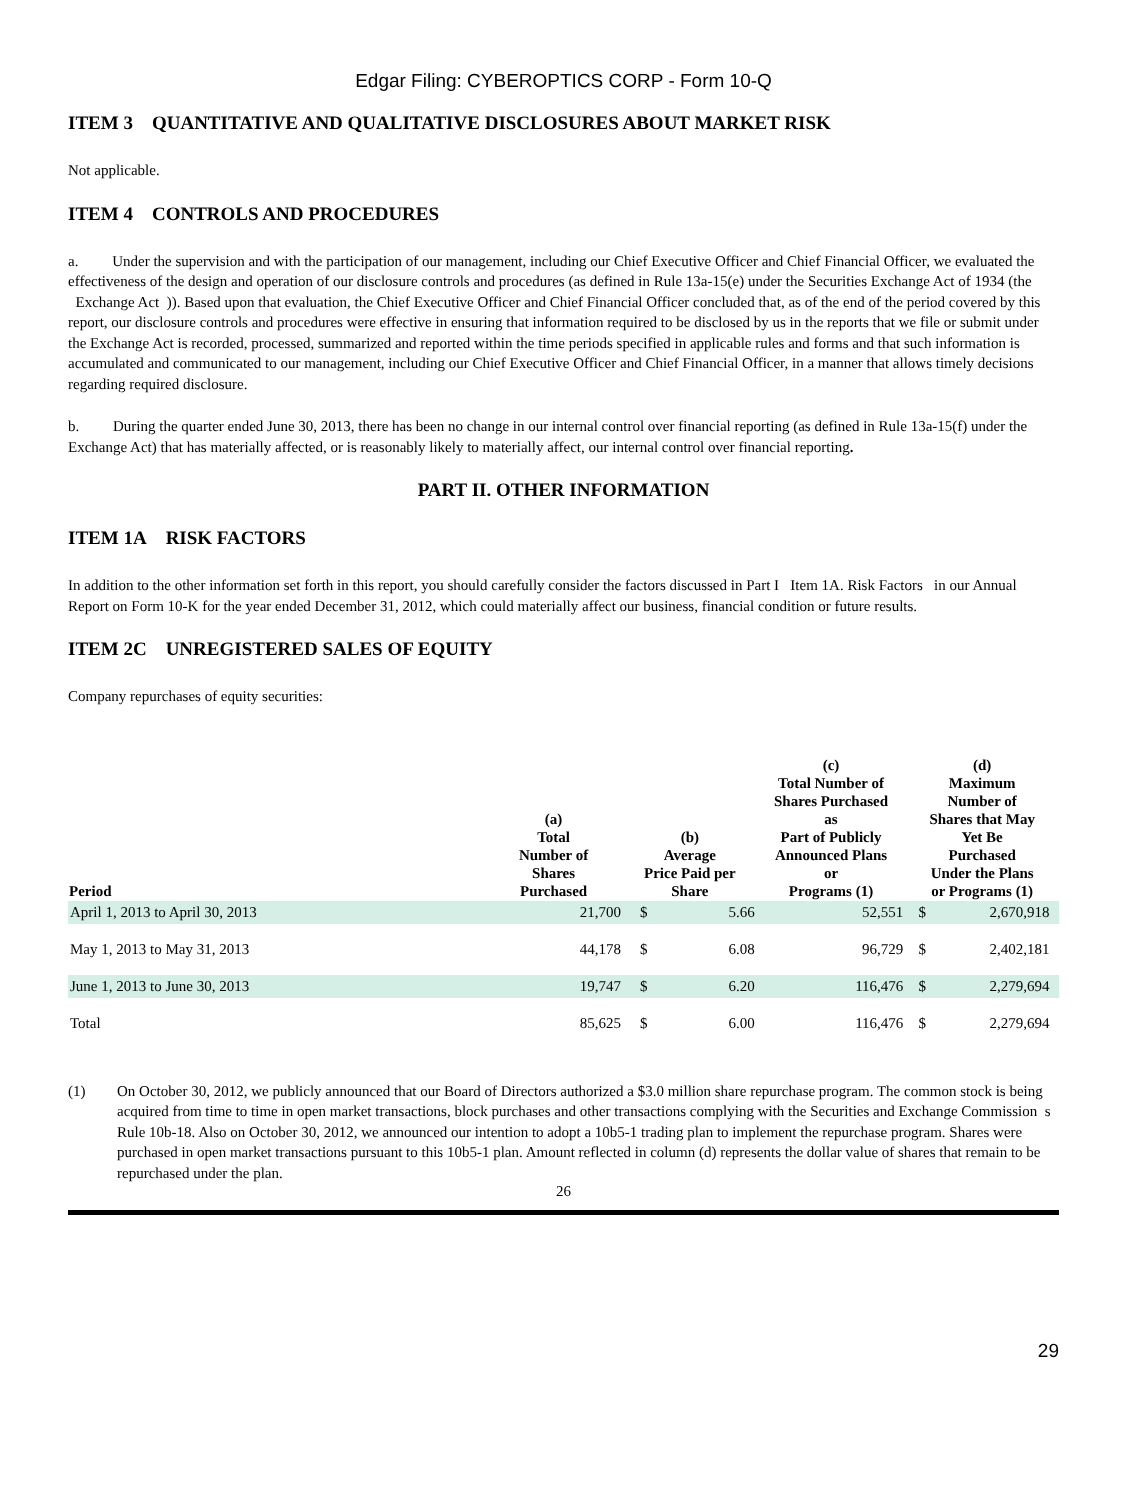Edgar Filing: CYBEROPTICS CORP - Form 10-Q
ITEM 3 QUANTITATIVE AND QUALITATIVE DISCLOSURES ABOUT MARKET RISK
Not applicable.
ITEM 4 CONTROLS AND PROCEDURES
a. Under the supervision and with the participation of our management, including our Chief Executive Officer and Chief Financial Officer, we evaluated the effectiveness of the design and operation of our disclosure controls and procedures (as defined in Rule 13a-15(e) under the Securities Exchange Act of 1934 (the Exchange Act )). Based upon that evaluation, the Chief Executive Officer and Chief Financial Officer concluded that, as of the end of the period covered by this report, our disclosure controls and procedures were effective in ensuring that information required to be disclosed by us in the reports that we file or submit under the Exchange Act is recorded, processed, summarized and reported within the time periods specified in applicable rules and forms and that such information is accumulated and communicated to our management, including our Chief Executive Officer and Chief Financial Officer, in a manner that allows timely decisions regarding required disclosure.
b. During the quarter ended June 30, 2013, there has been no change in our internal control over financial reporting (as defined in Rule 13a-15(f) under the Exchange Act) that has materially affected, or is reasonably likely to materially affect, our internal control over financial reporting.
PART II. OTHER INFORMATION
ITEM 1A RISK FACTORS
In addition to the other information set forth in this report, you should carefully consider the factors discussed in Part I Item 1A. Risk Factors in our Annual Report on Form 10-K for the year ended December 31, 2012, which could materially affect our business, financial condition or future results.
ITEM 2C UNREGISTERED SALES OF EQUITY
Company repurchases of equity securities:
| Period | (a) Total Number of Shares Purchased | (b) Average Price Paid per Share | | (c) Total Number of Shares Purchased as Part of Publicly Announced Plans or Programs (1) | (d) Maximum Number of Shares that May Yet Be Purchased Under the Plans or Programs (1) | |
| --- | --- | --- | --- | --- | --- | --- |
| April 1, 2013 to April 30, 2013 | 21,700 | $ | 5.66 | 52,551 | $ | 2,670,918 |
| May 1, 2013 to May 31, 2013 | 44,178 | $ | 6.08 | 96,729 | $ | 2,402,181 |
| June 1, 2013 to June 30, 2013 | 19,747 | $ | 6.20 | 116,476 | $ | 2,279,694 |
| Total | 85,625 | $ | 6.00 | 116,476 | $ | 2,279,694 |
(1) On October 30, 2012, we publicly announced that our Board of Directors authorized a $3.0 million share repurchase program. The common stock is being acquired from time to time in open market transactions, block purchases and other transactions complying with the Securities and Exchange Commission s Rule 10b-18. Also on October 30, 2012, we announced our intention to adopt a 10b5-1 trading plan to implement the repurchase program. Shares were purchased in open market transactions pursuant to this 10b5-1 plan. Amount reflected in column (d) represents the dollar value of shares that remain to be repurchased under the plan.
26
29